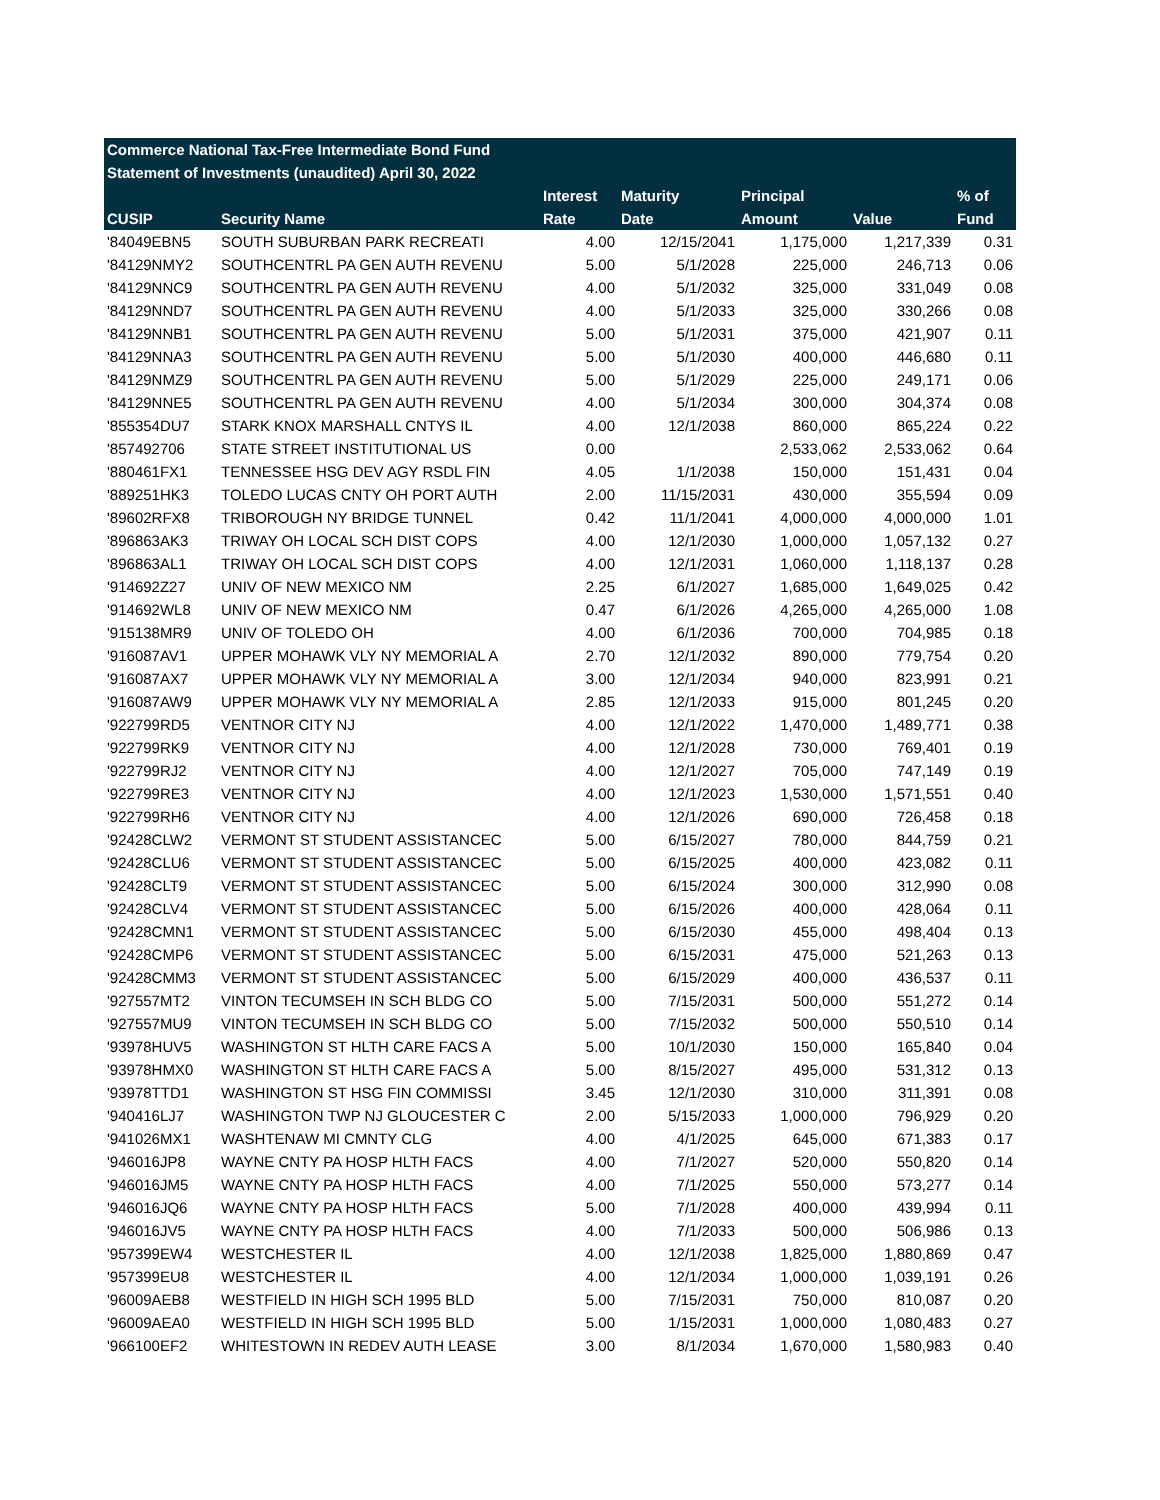| Commerce National Tax-Free Intermediate Bond Fund | | | | | | |
| --- | --- | --- | --- | --- | --- | --- |
| Statement of Investments (unaudited) April 30, 2022 | | | | | | |
| | | Interest | Maturity | Principal | | % of |
| CUSIP | Security Name | Rate | Date | Amount | Value | Fund |
| '84049EBN5 | SOUTH SUBURBAN PARK RECREATI | 4.00 | 12/15/2041 | 1,175,000 | 1,217,339 | 0.31 |
| '84129NMY2 | SOUTHCENTRL PA GEN AUTH REVENU | 5.00 | 5/1/2028 | 225,000 | 246,713 | 0.06 |
| '84129NNC9 | SOUTHCENTRL PA GEN AUTH REVENU | 4.00 | 5/1/2032 | 325,000 | 331,049 | 0.08 |
| '84129NND7 | SOUTHCENTRL PA GEN AUTH REVENU | 4.00 | 5/1/2033 | 325,000 | 330,266 | 0.08 |
| '84129NNB1 | SOUTHCENTRL PA GEN AUTH REVENU | 5.00 | 5/1/2031 | 375,000 | 421,907 | 0.11 |
| '84129NNA3 | SOUTHCENTRL PA GEN AUTH REVENU | 5.00 | 5/1/2030 | 400,000 | 446,680 | 0.11 |
| '84129NMZ9 | SOUTHCENTRL PA GEN AUTH REVENU | 5.00 | 5/1/2029 | 225,000 | 249,171 | 0.06 |
| '84129NNE5 | SOUTHCENTRL PA GEN AUTH REVENU | 4.00 | 5/1/2034 | 300,000 | 304,374 | 0.08 |
| '855354DU7 | STARK KNOX MARSHALL CNTYS IL | 4.00 | 12/1/2038 | 860,000 | 865,224 | 0.22 |
| '857492706 | STATE STREET INSTITUTIONAL US | 0.00 | | 2,533,062 | 2,533,062 | 0.64 |
| '880461FX1 | TENNESSEE HSG DEV AGY RSDL FIN | 4.05 | 1/1/2038 | 150,000 | 151,431 | 0.04 |
| '889251HK3 | TOLEDO LUCAS CNTY OH PORT AUTH | 2.00 | 11/15/2031 | 430,000 | 355,594 | 0.09 |
| '89602RFX8 | TRIBOROUGH NY BRIDGE TUNNEL | 0.42 | 11/1/2041 | 4,000,000 | 4,000,000 | 1.01 |
| '896863AK3 | TRIWAY OH LOCAL SCH DIST COPS | 4.00 | 12/1/2030 | 1,000,000 | 1,057,132 | 0.27 |
| '896863AL1 | TRIWAY OH LOCAL SCH DIST COPS | 4.00 | 12/1/2031 | 1,060,000 | 1,118,137 | 0.28 |
| '914692Z27 | UNIV OF NEW MEXICO NM | 2.25 | 6/1/2027 | 1,685,000 | 1,649,025 | 0.42 |
| '914692WL8 | UNIV OF NEW MEXICO NM | 0.47 | 6/1/2026 | 4,265,000 | 4,265,000 | 1.08 |
| '915138MR9 | UNIV OF TOLEDO OH | 4.00 | 6/1/2036 | 700,000 | 704,985 | 0.18 |
| '916087AV1 | UPPER MOHAWK VLY NY MEMORIAL A | 2.70 | 12/1/2032 | 890,000 | 779,754 | 0.20 |
| '916087AX7 | UPPER MOHAWK VLY NY MEMORIAL A | 3.00 | 12/1/2034 | 940,000 | 823,991 | 0.21 |
| '916087AW9 | UPPER MOHAWK VLY NY MEMORIAL A | 2.85 | 12/1/2033 | 915,000 | 801,245 | 0.20 |
| '922799RD5 | VENTNOR CITY NJ | 4.00 | 12/1/2022 | 1,470,000 | 1,489,771 | 0.38 |
| '922799RK9 | VENTNOR CITY NJ | 4.00 | 12/1/2028 | 730,000 | 769,401 | 0.19 |
| '922799RJ2 | VENTNOR CITY NJ | 4.00 | 12/1/2027 | 705,000 | 747,149 | 0.19 |
| '922799RE3 | VENTNOR CITY NJ | 4.00 | 12/1/2023 | 1,530,000 | 1,571,551 | 0.40 |
| '922799RH6 | VENTNOR CITY NJ | 4.00 | 12/1/2026 | 690,000 | 726,458 | 0.18 |
| '92428CLW2 | VERMONT ST STUDENT ASSISTANCEC | 5.00 | 6/15/2027 | 780,000 | 844,759 | 0.21 |
| '92428CLU6 | VERMONT ST STUDENT ASSISTANCEC | 5.00 | 6/15/2025 | 400,000 | 423,082 | 0.11 |
| '92428CLT9 | VERMONT ST STUDENT ASSISTANCEC | 5.00 | 6/15/2024 | 300,000 | 312,990 | 0.08 |
| '92428CLV4 | VERMONT ST STUDENT ASSISTANCEC | 5.00 | 6/15/2026 | 400,000 | 428,064 | 0.11 |
| '92428CMN1 | VERMONT ST STUDENT ASSISTANCEC | 5.00 | 6/15/2030 | 455,000 | 498,404 | 0.13 |
| '92428CMP6 | VERMONT ST STUDENT ASSISTANCEC | 5.00 | 6/15/2031 | 475,000 | 521,263 | 0.13 |
| '92428CMM3 | VERMONT ST STUDENT ASSISTANCEC | 5.00 | 6/15/2029 | 400,000 | 436,537 | 0.11 |
| '927557MT2 | VINTON TECUMSEH IN SCH BLDG CO | 5.00 | 7/15/2031 | 500,000 | 551,272 | 0.14 |
| '927557MU9 | VINTON TECUMSEH IN SCH BLDG CO | 5.00 | 7/15/2032 | 500,000 | 550,510 | 0.14 |
| '93978HUV5 | WASHINGTON ST HLTH CARE FACS A | 5.00 | 10/1/2030 | 150,000 | 165,840 | 0.04 |
| '93978HMX0 | WASHINGTON ST HLTH CARE FACS A | 5.00 | 8/15/2027 | 495,000 | 531,312 | 0.13 |
| '93978TTD1 | WASHINGTON ST HSG FIN COMMISSI | 3.45 | 12/1/2030 | 310,000 | 311,391 | 0.08 |
| '940416LJ7 | WASHINGTON TWP NJ GLOUCESTER C | 2.00 | 5/15/2033 | 1,000,000 | 796,929 | 0.20 |
| '941026MX1 | WASHTENAW MI CMNTY CLG | 4.00 | 4/1/2025 | 645,000 | 671,383 | 0.17 |
| '946016JP8 | WAYNE CNTY PA HOSP HLTH FACS | 4.00 | 7/1/2027 | 520,000 | 550,820 | 0.14 |
| '946016JM5 | WAYNE CNTY PA HOSP HLTH FACS | 4.00 | 7/1/2025 | 550,000 | 573,277 | 0.14 |
| '946016JQ6 | WAYNE CNTY PA HOSP HLTH FACS | 5.00 | 7/1/2028 | 400,000 | 439,994 | 0.11 |
| '946016JV5 | WAYNE CNTY PA HOSP HLTH FACS | 4.00 | 7/1/2033 | 500,000 | 506,986 | 0.13 |
| '957399EW4 | WESTCHESTER IL | 4.00 | 12/1/2038 | 1,825,000 | 1,880,869 | 0.47 |
| '957399EU8 | WESTCHESTER IL | 4.00 | 12/1/2034 | 1,000,000 | 1,039,191 | 0.26 |
| '96009AEB8 | WESTFIELD IN HIGH SCH 1995 BLD | 5.00 | 7/15/2031 | 750,000 | 810,087 | 0.20 |
| '96009AEA0 | WESTFIELD IN HIGH SCH 1995 BLD | 5.00 | 1/15/2031 | 1,000,000 | 1,080,483 | 0.27 |
| '966100EF2 | WHITESTOWN IN REDEV AUTH LEASE | 3.00 | 8/1/2034 | 1,670,000 | 1,580,983 | 0.40 |